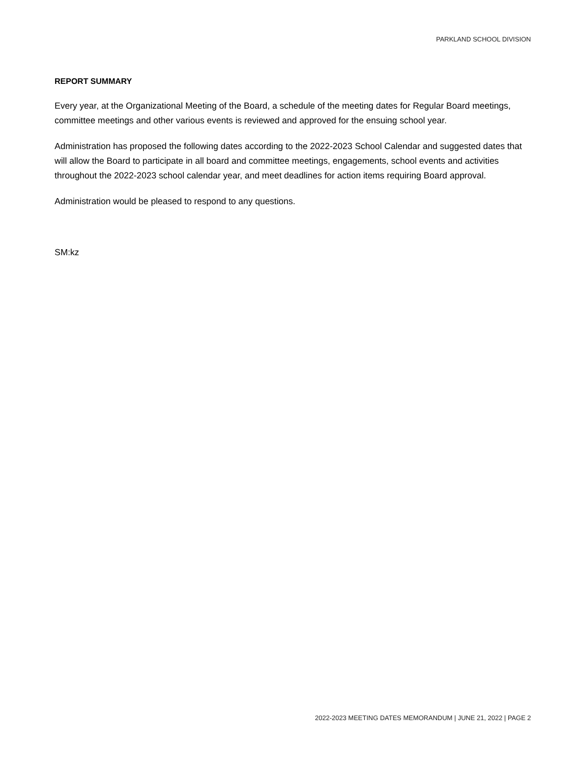PARKLAND SCHOOL DIVISION
REPORT SUMMARY
Every year, at the Organizational Meeting of the Board, a schedule of the meeting dates for Regular Board meetings, committee meetings and other various events is reviewed and approved for the ensuing school year.
Administration has proposed the following dates according to the 2022-2023 School Calendar and suggested dates that will allow the Board to participate in all board and committee meetings, engagements, school events and activities throughout the 2022-2023 school calendar year, and meet deadlines for action items requiring Board approval.
Administration would be pleased to respond to any questions.
SM:kz
2022-2023 MEETING DATES MEMORANDUM | JUNE 21, 2022 | PAGE 2